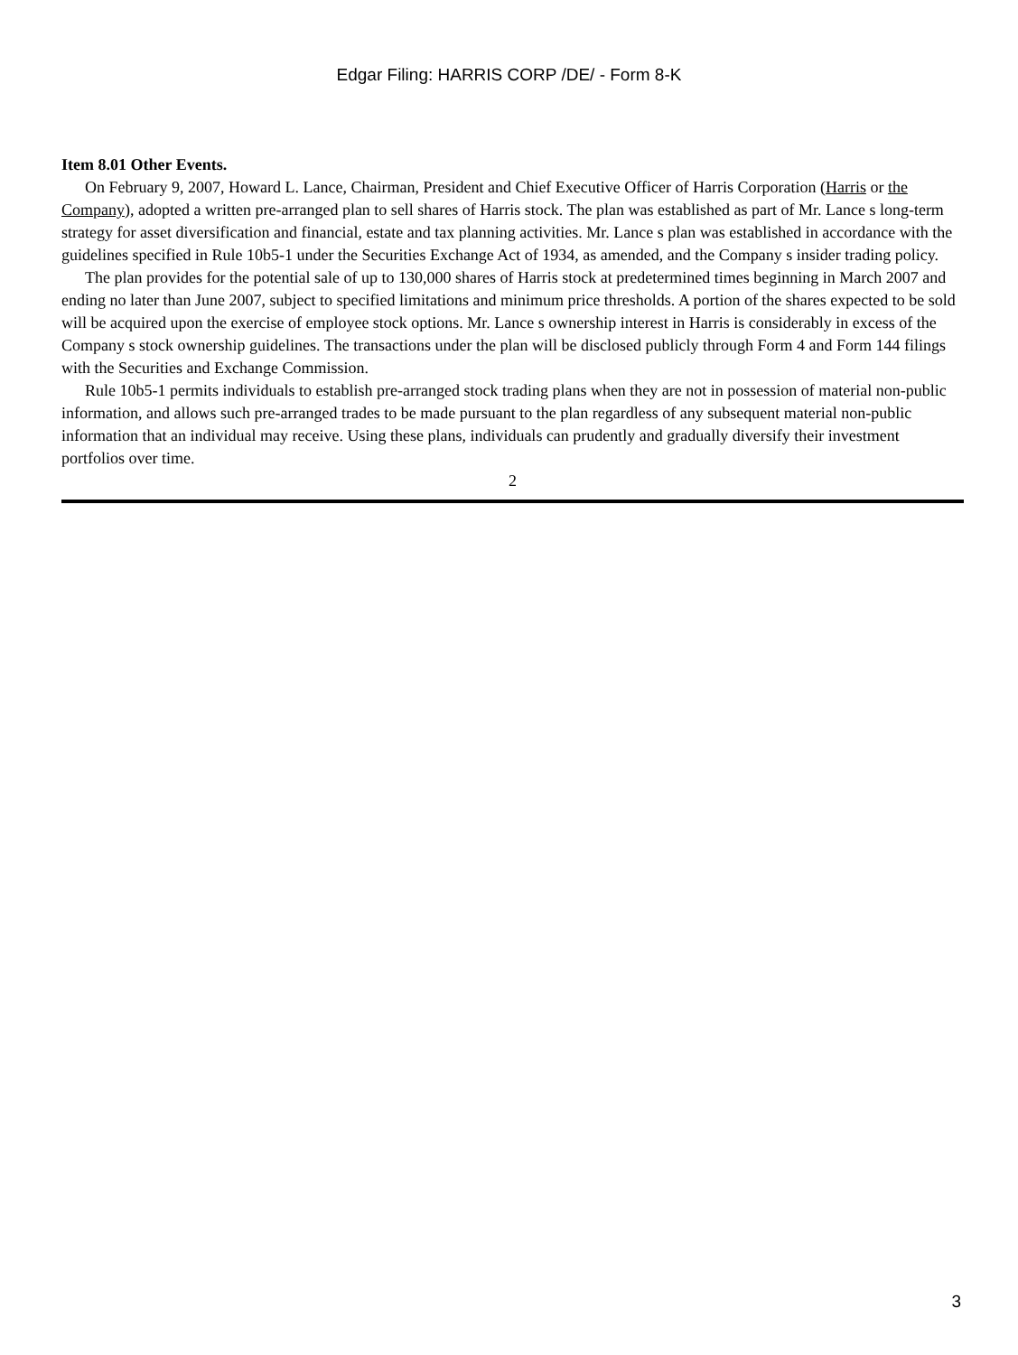Edgar Filing: HARRIS CORP /DE/ - Form 8-K
Item 8.01 Other Events.
On February 9, 2007, Howard L. Lance, Chairman, President and Chief Executive Officer of Harris Corporation (Harris or the Company), adopted a written pre-arranged plan to sell shares of Harris stock. The plan was established as part of Mr. Lance s long-term strategy for asset diversification and financial, estate and tax planning activities. Mr. Lance s plan was established in accordance with the guidelines specified in Rule 10b5-1 under the Securities Exchange Act of 1934, as amended, and the Company s insider trading policy.
The plan provides for the potential sale of up to 130,000 shares of Harris stock at predetermined times beginning in March 2007 and ending no later than June 2007, subject to specified limitations and minimum price thresholds. A portion of the shares expected to be sold will be acquired upon the exercise of employee stock options. Mr. Lance s ownership interest in Harris is considerably in excess of the Company s stock ownership guidelines. The transactions under the plan will be disclosed publicly through Form 4 and Form 144 filings with the Securities and Exchange Commission.
Rule 10b5-1 permits individuals to establish pre-arranged stock trading plans when they are not in possession of material non-public information, and allows such pre-arranged trades to be made pursuant to the plan regardless of any subsequent material non-public information that an individual may receive. Using these plans, individuals can prudently and gradually diversify their investment portfolios over time.
2
3